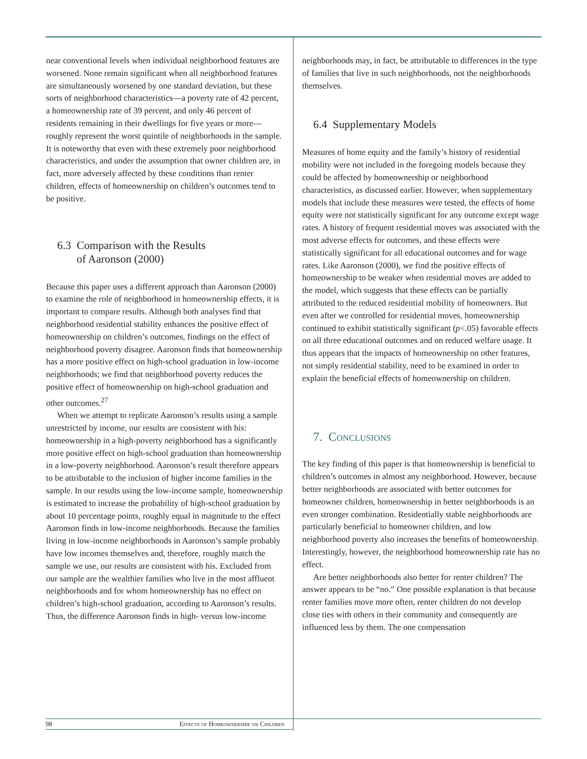near conventional levels when individual neighborhood features are worsened. None remain significant when all neighborhood features are simultaneously worsened by one standard deviation, but these sorts of neighborhood characteristics—a poverty rate of 42 percent, a homeownership rate of 39 percent, and only 46 percent of residents remaining in their dwellings for five years or more—roughly represent the worst quintile of neighborhoods in the sample. It is noteworthy that even with these extremely poor neighborhood characteristics, and under the assumption that owner children are, in fact, more adversely affected by these conditions than renter children, effects of homeownership on children’s outcomes tend to be positive.
6.3 Comparison with the Results
of Aaronson (2000)
Because this paper uses a different approach than Aaronson (2000) to examine the role of neighborhood in homeownership effects, it is important to compare results. Although both analyses find that neighborhood residential stability enhances the positive effect of homeownership on children’s outcomes, findings on the effect of neighborhood poverty disagree. Aaronson finds that homeownership has a more positive effect on high-school graduation in low-income neighborhoods; we find that neighborhood poverty reduces the positive effect of homeownership on high-school graduation and other outcomes.<sup>27</sup>
When we attempt to replicate Aaronson’s results using a sample unrestricted by income, our results are consistent with his: homeownership in a high-poverty neighborhood has a significantly more positive effect on high-school graduation than homeownership in a low-poverty neighborhood. Aaronson’s result therefore appears to be attributable to the inclusion of higher income families in the sample. In our results using the low-income sample, homeownership is estimated to increase the probability of high-school graduation by about 10 percentage points, roughly equal in magnitude to the effect Aaronson finds in low-income neighborhoods. Because the families living in low-income neighborhoods in Aaronson’s sample probably have low incomes themselves and, therefore, roughly match the sample we use, our results are consistent with his. Excluded from our sample are the wealthier families who live in the most affluent neighborhoods and for whom homeownership has no effect on children’s high-school graduation, according to Aaronson’s results. Thus, the difference Aaronson finds in high- versus low-income
neighborhoods may, in fact, be attributable to differences in the type of families that live in such neighborhoods, not the neighborhoods themselves.
6.4 Supplementary Models
Measures of home equity and the family’s history of residential mobility were not included in the foregoing models because they could be affected by homeownership or neighborhood characteristics, as discussed earlier. However, when supplementary models that include these measures were tested, the effects of home equity were not statistically significant for any outcome except wage rates. A history of frequent residential moves was associated with the most adverse effects for outcomes, and these effects were statistically significant for all educational outcomes and for wage rates. Like Aaronson (2000), we find the positive effects of homeownership to be weaker when residential moves are added to the model, which suggests that these effects can be partially attributed to the reduced residential mobility of homeowners. But even after we controlled for residential moves, homeownership continued to exhibit statistically significant (p<.05) favorable effects on all three educational outcomes and on reduced welfare usage. It thus appears that the impacts of homeownership on other features, not simply residential stability, need to be examined in order to explain the beneficial effects of homeownership on children.
7. Conclusions
The key finding of this paper is that homeownership is beneficial to children’s outcomes in almost any neighborhood. However, because better neighborhoods are associated with better outcomes for homeowner children, homeownership in better neighborhoods is an even stronger combination. Residentially stable neighborhoods are particularly beneficial to homeowner children, and low neighborhood poverty also increases the benefits of homeownership. Interestingly, however, the neighborhood homeownership rate has no effect.
Are better neighborhoods also better for renter children? The answer appears to be “no.” One possible explanation is that because renter families move more often, renter children do not develop close ties with others in their community and consequently are influenced less by them. The one compensation
98 Effects of Homeownership on Children